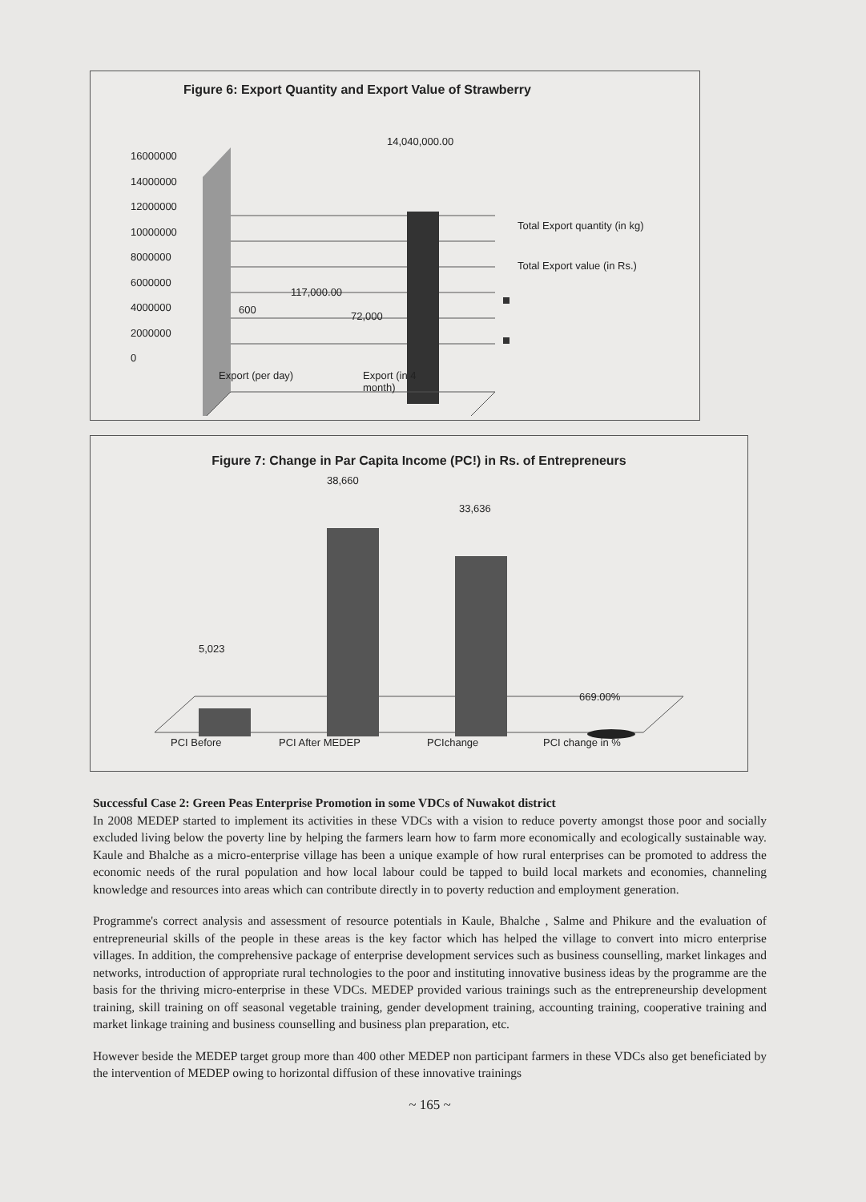Figure 6: Export Quantity and Export Value of Strawberry
16000000
14000000
12000000
10000000
8000000
6000000
4000000
2000000
0
14,040,000.00
117,000.00
600
72,000
Total Export quantity (in kg)
Total Export value (in Rs.)
Export (per day)
Export (in 4
month)
Figure 7: Change in Par Capita Income (PC!) in Rs. of Entrepreneurs
38,660
33,636
5,023
669.00%
PCI Before PCI After MEDEP PCIchange PCI change in %
Successful Case 2: Green Peas Enterprise Promotion in some VDCs of Nuwakot district
In 2008 MEDEP started to implement its activities in these VDCs with a vision to reduce poverty amongst those poor and socially excluded living below the poverty line by helping the farmers learn how to farm more economically and ecologically sustainable way. Kaule and Bhalche as a micro-enterprise village has been a unique example of how rural enterprises can be promoted to address the economic needs of the rural population and how local labour could be tapped to build local markets and economies, channeling knowledge and resources into areas which can contribute directly in to poverty reduction and employment generation.
Programme's correct analysis and assessment of resource potentials in Kaule, Bhalche , Salme and Phikure and the evaluation of entrepreneurial skills of the people in these areas is the key factor which has helped the village to convert into micro enterprise villages. In addition, the comprehensive package of enterprise development services such as business counselling, market linkages and networks, introduction of appropriate rural technologies to the poor and instituting innovative business ideas by the programme are the basis for the thriving micro-enterprise in these VDCs. MEDEP provided various trainings such as the entrepreneurship development training, skill training on off seasonal vegetable training, gender development training, accounting training, cooperative training and market linkage training and business counselling and business plan preparation, etc.
However beside the MEDEP target group more than 400 other MEDEP non participant farmers in these VDCs also get beneficiated by the intervention of MEDEP owing to horizontal diffusion of these innovative trainings
~ 165 ~